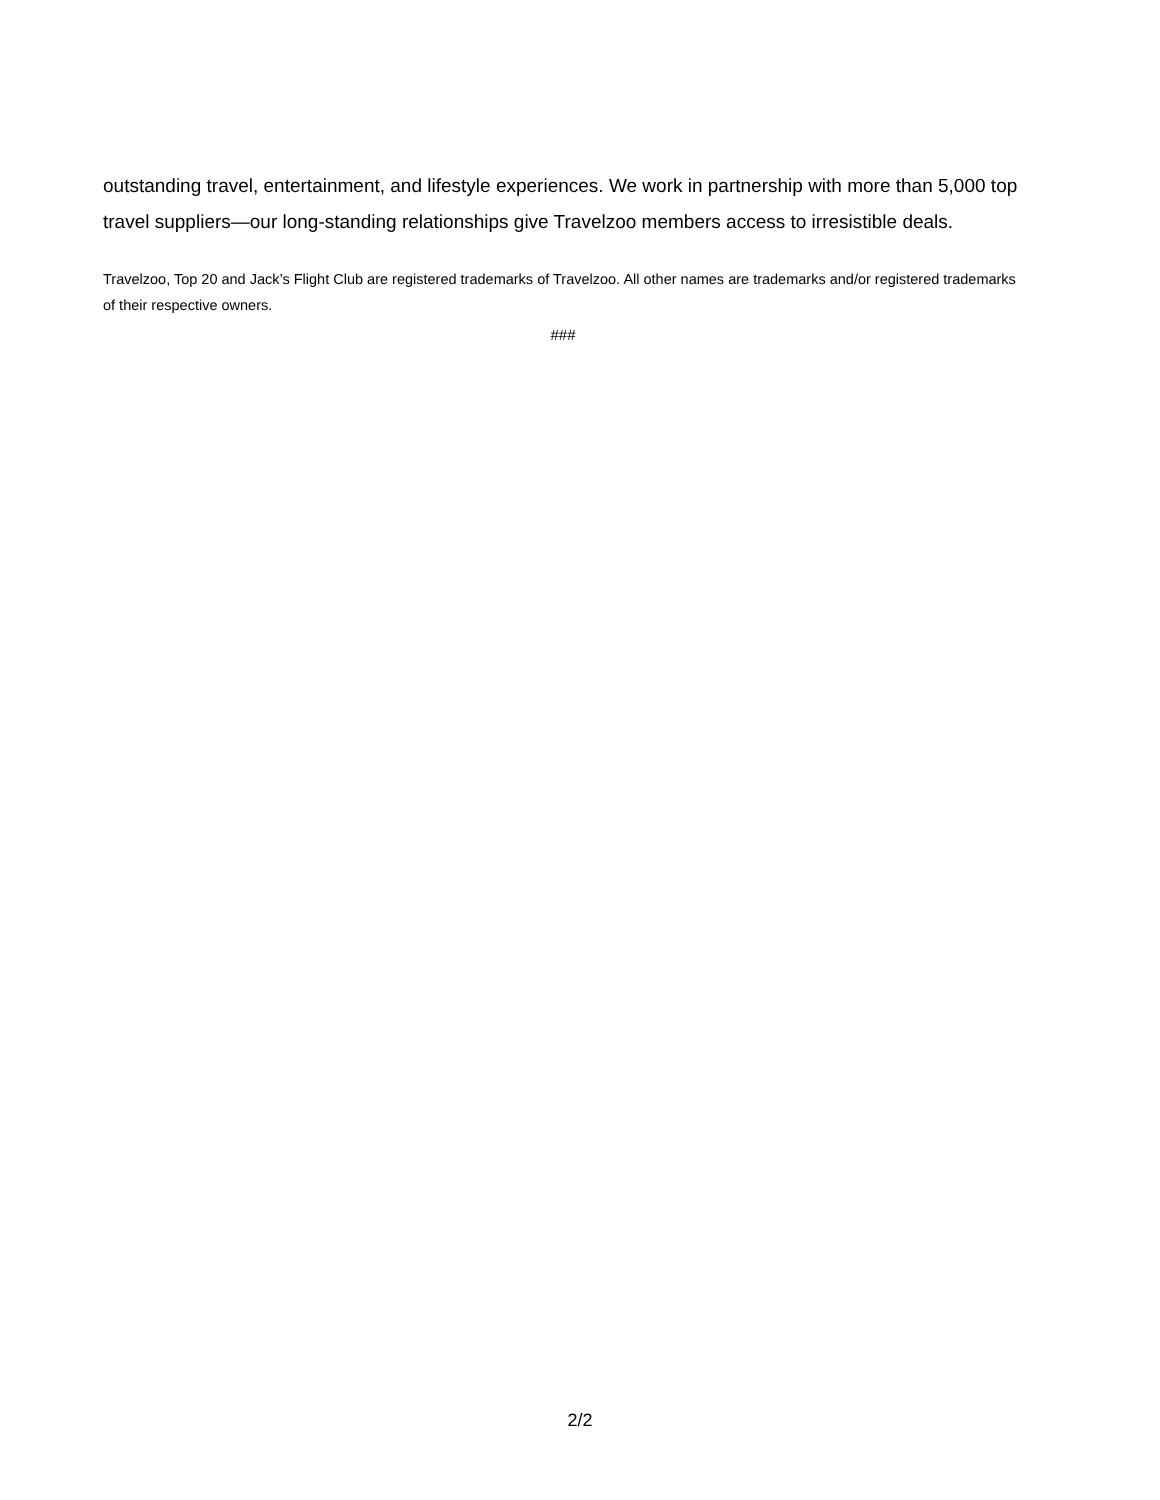outstanding travel, entertainment, and lifestyle experiences. We work in partnership with more than 5,000 top travel suppliers—our long-standing relationships give Travelzoo members access to irresistible deals.
Travelzoo, Top 20 and Jack’s Flight Club are registered trademarks of Travelzoo. All other names are trademarks and/or registered trademarks of their respective owners.
###
2/2